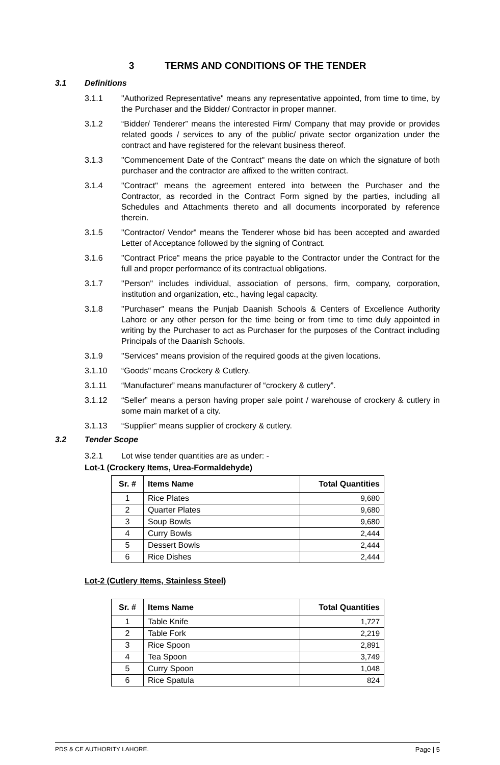3 TERMS AND CONDITIONS OF THE TENDER
3.1 Definitions
3.1.1 "Authorized Representative" means any representative appointed, from time to time, by the Purchaser and the Bidder/ Contractor in proper manner.
3.1.2 “Bidder/ Tenderer” means the interested Firm/ Company that may provide or provides related goods / services to any of the public/ private sector organization under the contract and have registered for the relevant business thereof.
3.1.3 "Commencement Date of the Contract" means the date on which the signature of both purchaser and the contractor are affixed to the written contract.
3.1.4 "Contract" means the agreement entered into between the Purchaser and the Contractor, as recorded in the Contract Form signed by the parties, including all Schedules and Attachments thereto and all documents incorporated by reference therein.
3.1.5 "Contractor/ Vendor" means the Tenderer whose bid has been accepted and awarded Letter of Acceptance followed by the signing of Contract.
3.1.6 "Contract Price" means the price payable to the Contractor under the Contract for the full and proper performance of its contractual obligations.
3.1.7 "Person" includes individual, association of persons, firm, company, corporation, institution and organization, etc., having legal capacity.
3.1.8 "Purchaser" means the Punjab Daanish Schools & Centers of Excellence Authority Lahore or any other person for the time being or from time to time duly appointed in writing by the Purchaser to act as Purchaser for the purposes of the Contract including Principals of the Daanish Schools.
3.1.9 "Services" means provision of the required goods at the given locations.
3.1.10 “Goods" means Crockery & Cutlery.
3.1.11 “Manufacturer” means manufacturer of “crockery & cutlery”.
3.1.12 “Seller” means a person having proper sale point / warehouse of crockery & cutlery in some main market of a city.
3.1.13 “Supplier” means supplier of crockery & cutlery.
3.2 Tender Scope
3.2.1 Lot wise tender quantities are as under: -
Lot-1 (Crockery Items, Urea-Formaldehyde)
| Sr. # | Items Name | Total Quantities |
| --- | --- | --- |
| 1 | Rice Plates | 9,680 |
| 2 | Quarter Plates | 9,680 |
| 3 | Soup Bowls | 9,680 |
| 4 | Curry Bowls | 2,444 |
| 5 | Dessert Bowls | 2,444 |
| 6 | Rice Dishes | 2,444 |
Lot-2 (Cutlery Items, Stainless Steel)
| Sr. # | Items Name | Total Quantities |
| --- | --- | --- |
| 1 | Table Knife | 1,727 |
| 2 | Table Fork | 2,219 |
| 3 | Rice Spoon | 2,891 |
| 4 | Tea Spoon | 3,749 |
| 5 | Curry Spoon | 1,048 |
| 6 | Rice Spatula | 824 |
PDS & CE AUTHORITY LAHORE. Page | 5